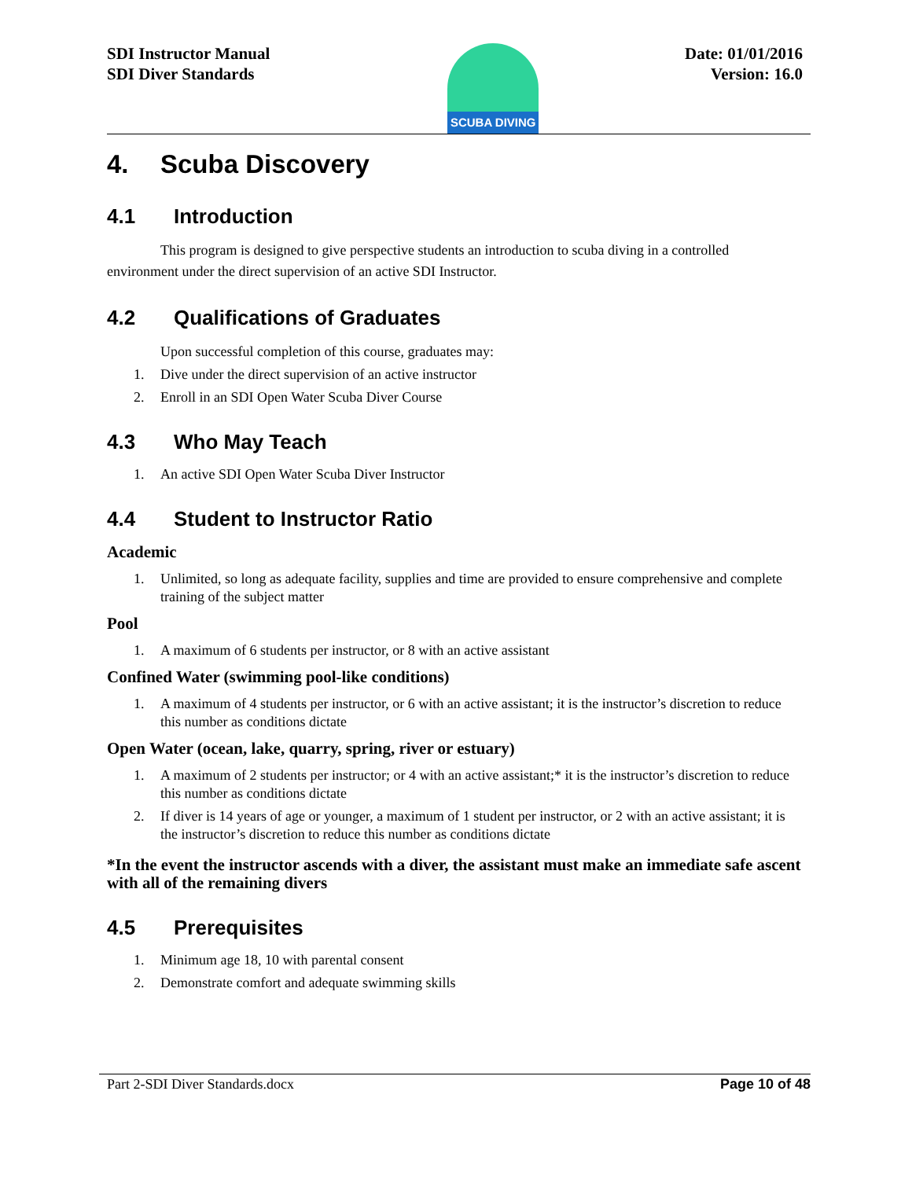SDI Instructor Manual
SDI Diver Standards
SCUBA DIVING
Date: 01/01/2016
Version: 16.0
4. Scuba Discovery
4.1 Introduction
This program is designed to give perspective students an introduction to scuba diving in a controlled environment under the direct supervision of an active SDI Instructor.
4.2 Qualifications of Graduates
Upon successful completion of this course, graduates may:
1. Dive under the direct supervision of an active instructor
2. Enroll in an SDI Open Water Scuba Diver Course
4.3 Who May Teach
1. An active SDI Open Water Scuba Diver Instructor
4.4 Student to Instructor Ratio
Academic
1. Unlimited, so long as adequate facility, supplies and time are provided to ensure comprehensive and complete training of the subject matter
Pool
1. A maximum of 6 students per instructor, or 8 with an active assistant
Confined Water (swimming pool-like conditions)
1. A maximum of 4 students per instructor, or 6 with an active assistant; it is the instructor’s discretion to reduce this number as conditions dictate
Open Water (ocean, lake, quarry, spring, river or estuary)
1. A maximum of 2 students per instructor; or 4 with an active assistant;* it is the instructor’s discretion to reduce this number as conditions dictate
2. If diver is 14 years of age or younger, a maximum of 1 student per instructor, or 2 with an active assistant; it is the instructor’s discretion to reduce this number as conditions dictate
*In the event the instructor ascends with a diver, the assistant must make an immediate safe ascent with all of the remaining divers
4.5 Prerequisites
1. Minimum age 18, 10 with parental consent
2. Demonstrate comfort and adequate swimming skills
Part 2-SDI Diver Standards.docx Page 10 of 48